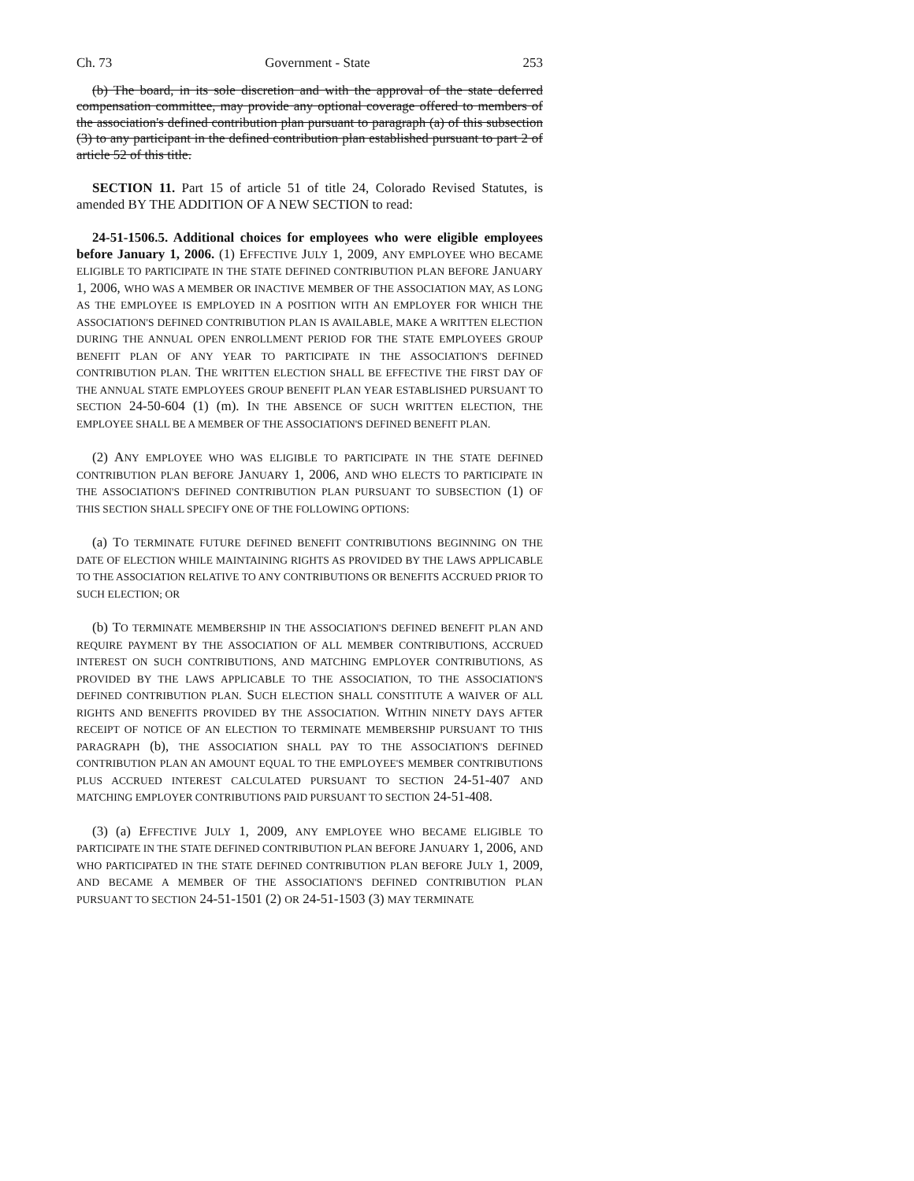Ch. 73 Government - State 253
(b) The board, in its sole discretion and with the approval of the state deferred compensation committee, may provide any optional coverage offered to members of the association's defined contribution plan pursuant to paragraph (a) of this subsection (3) to any participant in the defined contribution plan established pursuant to part 2 of article 52 of this title.
SECTION 11. Part 15 of article 51 of title 24, Colorado Revised Statutes, is amended BY THE ADDITION OF A NEW SECTION to read:
24-51-1506.5. Additional choices for employees who were eligible employees before January 1, 2006. (1) EFFECTIVE JULY 1, 2009, ANY EMPLOYEE WHO BECAME ELIGIBLE TO PARTICIPATE IN THE STATE DEFINED CONTRIBUTION PLAN BEFORE JANUARY 1, 2006, WHO WAS A MEMBER OR INACTIVE MEMBER OF THE ASSOCIATION MAY, AS LONG AS THE EMPLOYEE IS EMPLOYED IN A POSITION WITH AN EMPLOYER FOR WHICH THE ASSOCIATION'S DEFINED CONTRIBUTION PLAN IS AVAILABLE, MAKE A WRITTEN ELECTION DURING THE ANNUAL OPEN ENROLLMENT PERIOD FOR THE STATE EMPLOYEES GROUP BENEFIT PLAN OF ANY YEAR TO PARTICIPATE IN THE ASSOCIATION'S DEFINED CONTRIBUTION PLAN. THE WRITTEN ELECTION SHALL BE EFFECTIVE THE FIRST DAY OF THE ANNUAL STATE EMPLOYEES GROUP BENEFIT PLAN YEAR ESTABLISHED PURSUANT TO SECTION 24-50-604 (1) (m). IN THE ABSENCE OF SUCH WRITTEN ELECTION, THE EMPLOYEE SHALL BE A MEMBER OF THE ASSOCIATION'S DEFINED BENEFIT PLAN.
(2) ANY EMPLOYEE WHO WAS ELIGIBLE TO PARTICIPATE IN THE STATE DEFINED CONTRIBUTION PLAN BEFORE JANUARY 1, 2006, AND WHO ELECTS TO PARTICIPATE IN THE ASSOCIATION'S DEFINED CONTRIBUTION PLAN PURSUANT TO SUBSECTION (1) OF THIS SECTION SHALL SPECIFY ONE OF THE FOLLOWING OPTIONS:
(a) TO TERMINATE FUTURE DEFINED BENEFIT CONTRIBUTIONS BEGINNING ON THE DATE OF ELECTION WHILE MAINTAINING RIGHTS AS PROVIDED BY THE LAWS APPLICABLE TO THE ASSOCIATION RELATIVE TO ANY CONTRIBUTIONS OR BENEFITS ACCRUED PRIOR TO SUCH ELECTION; OR
(b) TO TERMINATE MEMBERSHIP IN THE ASSOCIATION'S DEFINED BENEFIT PLAN AND REQUIRE PAYMENT BY THE ASSOCIATION OF ALL MEMBER CONTRIBUTIONS, ACCRUED INTEREST ON SUCH CONTRIBUTIONS, AND MATCHING EMPLOYER CONTRIBUTIONS, AS PROVIDED BY THE LAWS APPLICABLE TO THE ASSOCIATION, TO THE ASSOCIATION'S DEFINED CONTRIBUTION PLAN. SUCH ELECTION SHALL CONSTITUTE A WAIVER OF ALL RIGHTS AND BENEFITS PROVIDED BY THE ASSOCIATION. WITHIN NINETY DAYS AFTER RECEIPT OF NOTICE OF AN ELECTION TO TERMINATE MEMBERSHIP PURSUANT TO THIS PARAGRAPH (b), THE ASSOCIATION SHALL PAY TO THE ASSOCIATION'S DEFINED CONTRIBUTION PLAN AN AMOUNT EQUAL TO THE EMPLOYEE'S MEMBER CONTRIBUTIONS PLUS ACCRUED INTEREST CALCULATED PURSUANT TO SECTION 24-51-407 AND MATCHING EMPLOYER CONTRIBUTIONS PAID PURSUANT TO SECTION 24-51-408.
(3) (a) EFFECTIVE JULY 1, 2009, ANY EMPLOYEE WHO BECAME ELIGIBLE TO PARTICIPATE IN THE STATE DEFINED CONTRIBUTION PLAN BEFORE JANUARY 1, 2006, AND WHO PARTICIPATED IN THE STATE DEFINED CONTRIBUTION PLAN BEFORE JULY 1, 2009, AND BECAME A MEMBER OF THE ASSOCIATION'S DEFINED CONTRIBUTION PLAN PURSUANT TO SECTION 24-51-1501 (2) OR 24-51-1503 (3) MAY TERMINATE